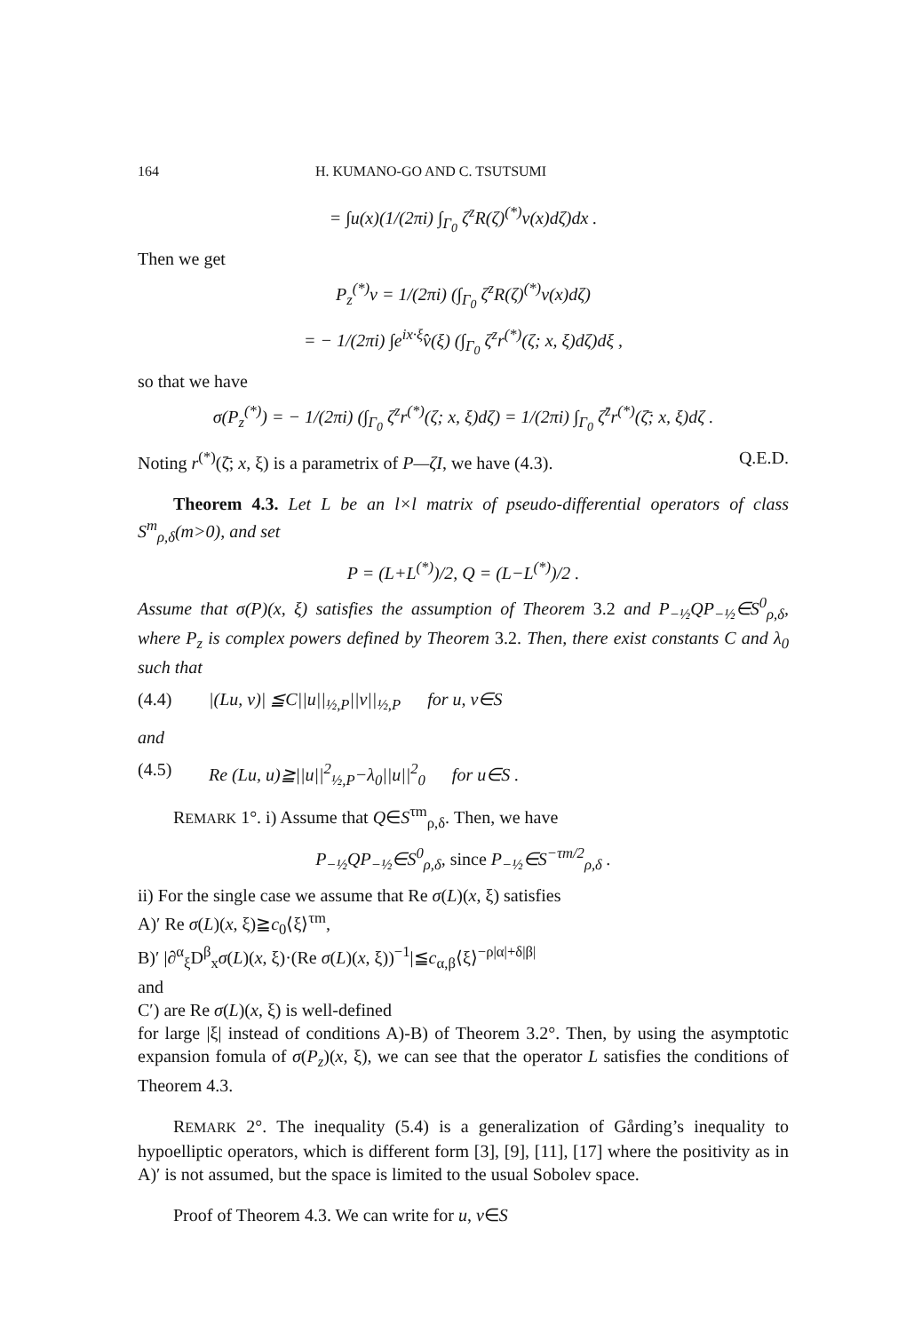164 H. KUMANO-GO AND C. TSUTSUMI
= ∫u(x)(1/(2πi) ∫<sub>Γ<sub>0</sub></sub> ζ<sup>z</sup>R(ζ)<sup>(*)</sup>v(x)dζ)dx .
Then we get
P<sub>z</sub><sup>(*)</sup>v = 1/(2πi) (∫<sub>Γ<sub>0</sub></sub> ζ<sup>z</sup>R(ζ)<sup>(*)</sup>v(x)dζ)
= − 1/(2πi) ∫e<sup>ix·ξ</sup>v̂(ξ) (∫<sub>Γ<sub>0</sub></sub> ζ<sup>z</sup>r<sup>(*)</sup>(ζ; x, ξ)dζ)dξ ,
so that we have
σ(P<sub>z</sub><sup>(*)</sup>) = − 1/(2πi) (∫<sub>Γ<sub>0</sub></sub> ζ<sup>z</sup>r<sup>(*)</sup>(ζ; x, ξ)dζ) = 1/(2πi) ∫<sub>Γ<sub>0</sub></sub> ζ<sup>z̄</sup>r<sup>(*)</sup>(ζ̄; x, ξ)dζ .
Noting r<sup>(*)</sup>(ζ̄; x, ξ) is a parametrix of P—ζI, we have (4.3). Q.E.D.
Theorem 4.3. Let L be an l×l matrix of pseudo-differential operators of class S<sup>m</sup><sub>ρ,δ</sub>(m>0), and set
P = (L+L<sup>(*)</sup>)/2, Q = (L−L<sup>(*)</sup>)/2 .
Assume that σ(P)(x, ξ) satisfies the assumption of Theorem 3.2 and P<sub>−½</sub>QP<sub>−½</sub>∈S<sup>0</sup><sub>ρ,δ</sub>, where P<sub>z</sub> is complex powers defined by Theorem 3.2. Then, there exist constants C and λ<sub>0</sub> such that
(4.4) |(Lu, v)| ≦C||u||<sub>½,P</sub>||v||<sub>½,P</sub> for u, v∈S
and
(4.5) Re (Lu, u)≧||u||<sup>2</sup><sub>½,P</sub>−λ<sub>0</sub>||u||<sup>2</sup><sub>0</sub> for u∈S .
REMARK 1°. i) Assume that Q∈S<sup>τm</sup><sub>ρ,δ</sub>. Then, we have
P<sub>−½</sub>QP<sub>−½</sub>∈S<sup>0</sup><sub>ρ,δ</sub>, since P<sub>−½</sub>∈S<sup>−τm/2</sup><sub>ρ,δ</sub> .
ii) For the single case we assume that Re σ(L)(x, ξ) satisfies
A)′ Re σ(L)(x, ξ)≧c<sub>0</sub>⟨ξ⟩<sup>τm</sup>,
B)′ |∂<sup>α</sup><sub>ξ</sub>D<sup>β</sup><sub>x</sub>σ(L)(x, ξ)·(Re σ(L)(x, ξ))<sup>−1</sup>|≦c<sub>α,β</sub>⟨ξ⟩<sup>−ρ|α|+δ|β|</sup>
and
C′) are Re σ(L)(x, ξ) is well-defined
for large |ξ| instead of conditions A)-B) of Theorem 3.2°. Then, by using the asymptotic expansion fomula of σ(P<sub>z</sub>)(x, ξ), we can see that the operator L satisfies the conditions of Theorem 4.3.
REMARK 2°. The inequality (5.4) is a generalization of Gårding’s inequality to hypoelliptic operators, which is different form [3], [9], [11], [17] where the positivity as in A)′ is not assumed, but the space is limited to the usual Sobolev space.
Proof of Theorem 4.3. We can write for u, v∈S